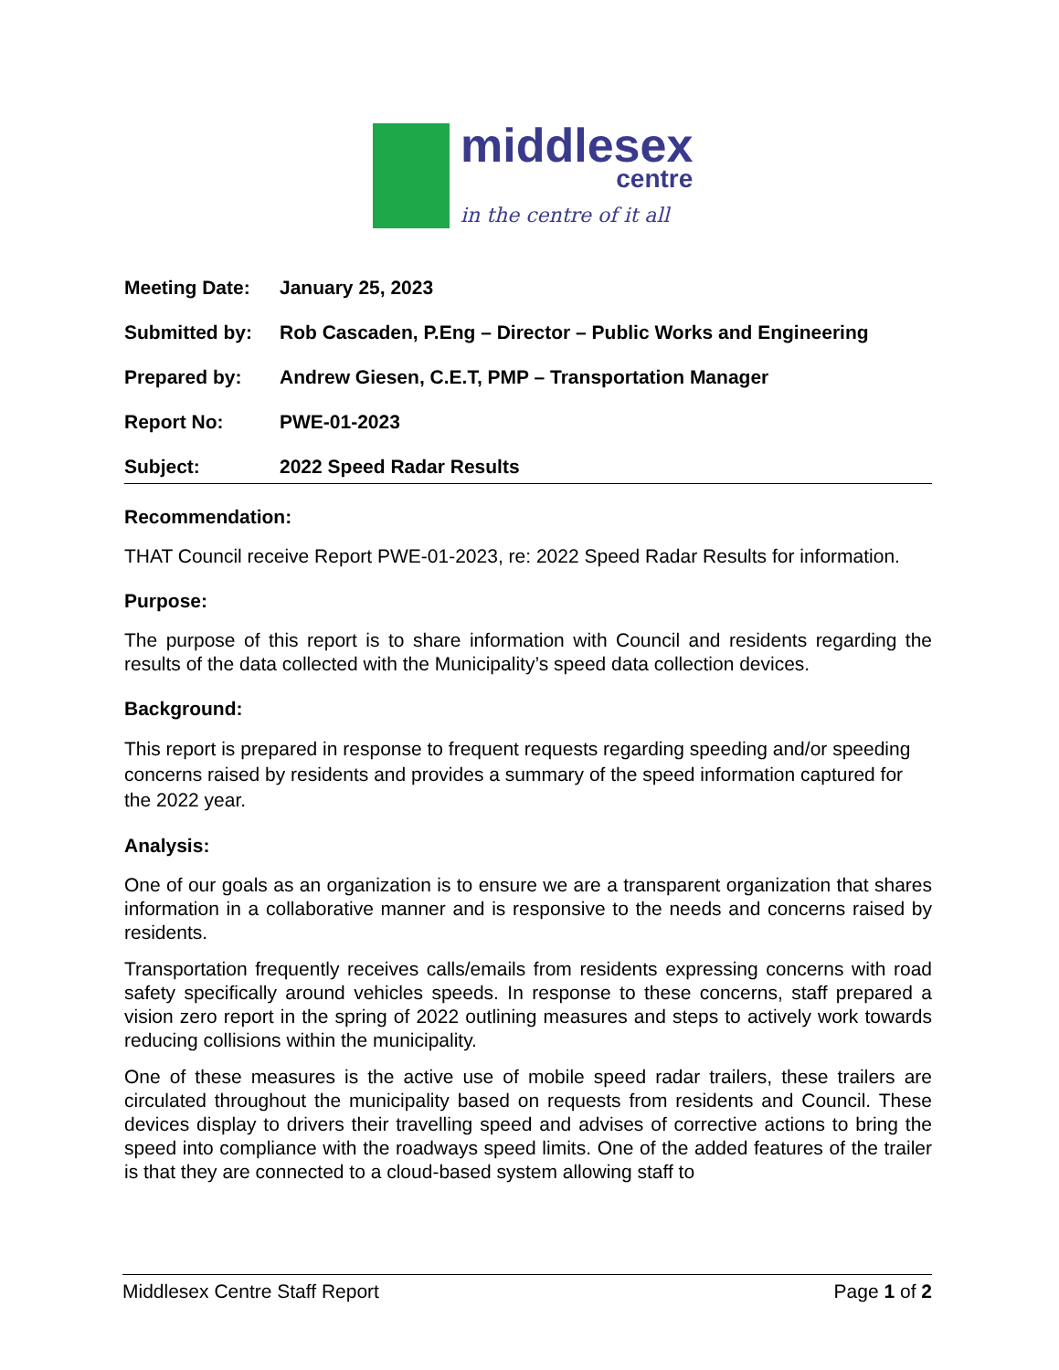middlesex
centre
in the centre of it all
Meeting Date: January 25, 2023
Submitted by: Rob Cascaden, P.Eng – Director – Public Works and Engineering
Prepared by: Andrew Giesen, C.E.T, PMP – Transportation Manager
Report No: PWE-01-2023
Subject: 2022 Speed Radar Results
Recommendation:
THAT Council receive Report PWE-01-2023, re: 2022 Speed Radar Results for information.
Purpose:
The purpose of this report is to share information with Council and residents regarding the results of the data collected with the Municipality’s speed data collection devices.
Background:
This report is prepared in response to frequent requests regarding speeding and/or speeding concerns raised by residents and provides a summary of the speed information captured for the 2022 year.
Analysis:
One of our goals as an organization is to ensure we are a transparent organization that shares information in a collaborative manner and is responsive to the needs and concerns raised by residents.
Transportation frequently receives calls/emails from residents expressing concerns with road safety specifically around vehicles speeds. In response to these concerns, staff prepared a vision zero report in the spring of 2022 outlining measures and steps to actively work towards reducing collisions within the municipality.
One of these measures is the active use of mobile speed radar trailers, these trailers are circulated throughout the municipality based on requests from residents and Council. These devices display to drivers their travelling speed and advises of corrective actions to bring the speed into compliance with the roadways speed limits. One of the added features of the trailer is that they are connected to a cloud-based system allowing staff to
Middlesex Centre Staff Report Page 1 of 2